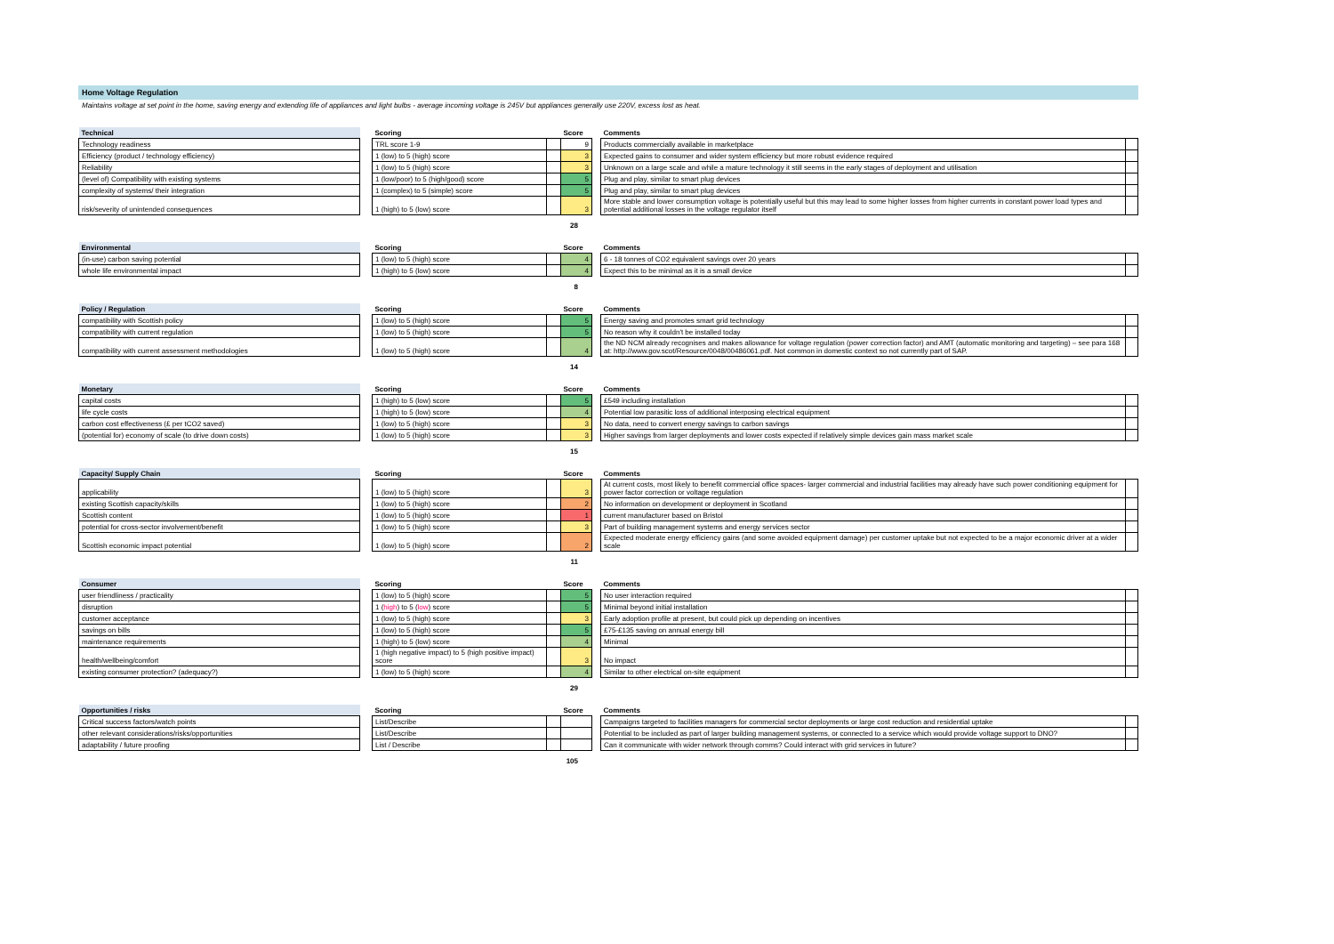Home Voltage Regulation
Maintains voltage at set point in the home, saving energy and extending life of appliances and light bulbs - average incoming voltage is 245V but appliances generally use 220V, excess lost as heat.
| Technical | | Scoring | | Score | | Comments | |
| --- | --- | --- | --- | --- | --- | --- | --- |
| Technology readiness | | TRL score 1-9 | | 9 | | Products commercially available in marketplace | |
| Efficiency (product / technology efficiency) | | 1 (low) to 5 (high) score | | 3 | | Expected gains to consumer and wider system efficiency but more robust evidence required | |
| Reliability | | 1 (low) to 5 (high) score | | 3 | | Unknown on a large scale and while a mature technology it still seems in the early stages of deployment and utilisation | |
| (level of) Compatibility with existing systems | | 1 (low/poor) to 5 (high/good) score | | 5 | | Plug and play, similar to smart plug devices | |
| complexity of systems/ their integration | | 1 (complex) to 5 (simple) score | | 5 | | Plug and play, similar to smart plug devices | |
| risk/severity of unintended consequences | | 1 (high) to 5 (low) score | | 3 | | More stable and lower consumption voltage is potentially useful but this may lead to some higher losses from higher currents in constant power load types and potential additional losses in the voltage regulator itself | |
28
| Environmental | | Scoring | | Score | | Comments | |
| --- | --- | --- | --- | --- | --- | --- | --- |
| (in-use) carbon saving potential | | 1 (low) to 5 (high) score | | 4 | | 6 - 18 tonnes of CO2 equivalent savings over 20 years | |
| whole life environmental impact | | 1 (high) to 5 (low) score | | 4 | | Expect this to be minimal as it is a small device | |
8
| Policy / Regulation | | Scoring | | Score | | Comments | |
| --- | --- | --- | --- | --- | --- | --- | --- |
| compatibility with Scottish policy | | 1 (low) to 5 (high) score | | 5 | | Energy saving and promotes smart grid technology | |
| compatibility with current regulation | | 1 (low) to 5 (high) score | | 5 | | No reason why it couldn't be installed today | |
| compatibility with current assessment methodologies | | 1 (low) to 5 (high) score | | 4 | | the ND NCM already recognises and makes allowance for voltage regulation (power correction factor) and AMT (automatic monitoring and targeting) – see para 168 at: http://www.gov.scot/Resource/0048/00486061.pdf. Not common in domestic context so not currently part of SAP. | |
14
| Monetary | | Scoring | | Score | | Comments | |
| --- | --- | --- | --- | --- | --- | --- | --- |
| capital costs | | 1 (high) to 5 (low) score | | 5 | | £549 including installation | |
| life cycle costs | | 1 (high) to 5 (low) score | | 4 | | Potential low parasitic loss of additional interposing electrical equipment | |
| carbon cost effectiveness (£ per tCO2 saved) | | 1 (low) to 5 (high) score | | 3 | | No data, need to convert energy savings to carbon savings | |
| (potential for) economy of scale (to drive down costs) | | 1 (low) to 5 (high) score | | 3 | | Higher savings from larger deployments and lower costs expected if relatively simple devices gain mass market scale | |
15
| Capacity/ Supply Chain | | Scoring | | Score | | Comments | |
| --- | --- | --- | --- | --- | --- | --- | --- |
| applicability | | 1 (low) to 5 (high) score | | 3 | | At current costs, most likely to benefit commercial office spaces- larger commercial and industrial facilities may already have such power conditioning equipment for power factor correction or voltage regulation | |
| existing Scottish capacity/skills | | 1 (low) to 5 (high) score | | 2 | | No information on development or deployment in Scotland | |
| Scottish content | | 1 (low) to 5 (high) score | | 1 | | current manufacturer based on Bristol | |
| potential for cross-sector involvement/benefit | | 1 (low) to 5 (high) score | | 3 | | Part of building management systems and energy services sector | |
| Scottish economic impact potential | | 1 (low) to 5 (high) score | | 2 | | Expected moderate energy efficiency gains (and some avoided equipment damage) per customer uptake but not expected to be a major economic driver at a wider scale | |
11
| Consumer | | Scoring | | Score | | Comments | |
| --- | --- | --- | --- | --- | --- | --- | --- |
| user friendliness / practicality | | 1 (low) to 5 (high) score | | 5 | | No user interaction required | |
| disruption | | 1 ( high ) to 5 ( low ) score | | 5 | | Minimal beyond initial installation | |
| customer acceptance | | 1 (low) to 5 (high) score | | 3 | | Early adoption profile at present, but could pick up depending on incentives | |
| savings on bills | | 1 (low) to 5 (high) score | | 5 | | £75-£135 saving on annual energy bill | |
| maintenance requirements | | 1 (high) to 5 (low) score | | 4 | | Minimal | |
| health/wellbeing/comfort | | 1 (high negative impact) to 5 (high positive impact) score | | 3 | | No impact | |
| existing consumer protection? (adequacy?) | | 1 (low) to 5 (high) score | | 4 | | Similar to other electrical on-site equipment | |
29
| Opportunities / risks | | Scoring | | Score | | Comments | |
| --- | --- | --- | --- | --- | --- | --- | --- |
| Critical success factors/watch points | | List/Describe | | | | Campaigns targeted to facilities managers for commercial sector deployments or large cost reduction and residential uptake | |
| other relevant considerations/risks/opportunities | | List/Describe | | | | Potential to be included as part of larger building management systems, or connected to a service which would provide voltage support to DNO? | |
| adaptability / future proofing | | List / Describe | | | | Can it communicate with wider network through comms? Could interact with grid services in future? | |
105